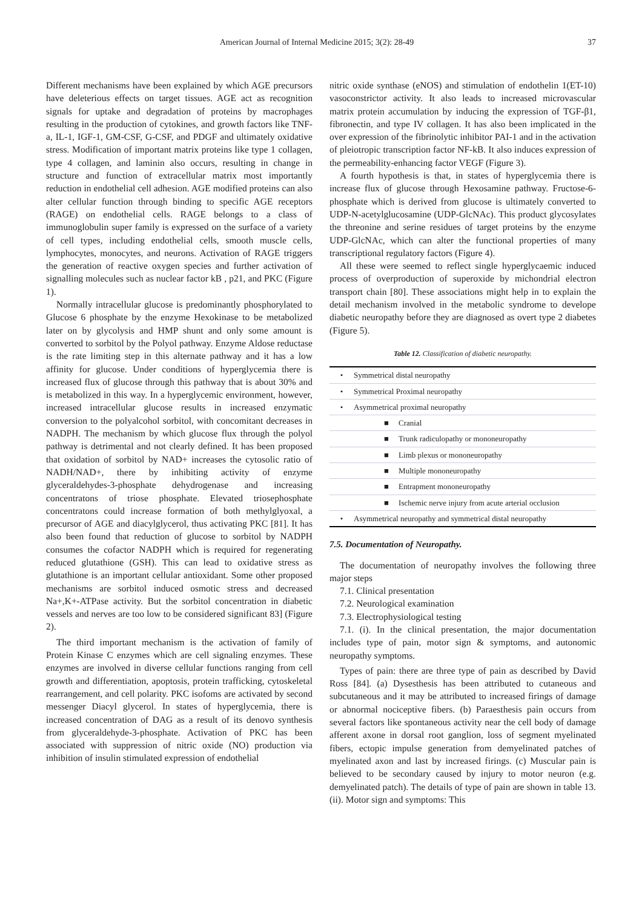American Journal of Internal Medicine 2015; 3(2): 28-49 37
Different mechanisms have been explained by which AGE precursors have deleterious effects on target tissues. AGE act as recognition signals for uptake and degradation of proteins by macrophages resulting in the production of cytokines, and growth factors like TNF-a, IL-1, IGF-1, GM-CSF, G-CSF, and PDGF and ultimately oxidative stress. Modification of important matrix proteins like type 1 collagen, type 4 collagen, and laminin also occurs, resulting in change in structure and function of extracellular matrix most importantly reduction in endothelial cell adhesion. AGE modified proteins can also alter cellular function through binding to specific AGE receptors (RAGE) on endothelial cells. RAGE belongs to a class of immunoglobulin super family is expressed on the surface of a variety of cell types, including endothelial cells, smooth muscle cells, lymphocytes, monocytes, and neurons. Activation of RAGE triggers the generation of reactive oxygen species and further activation of signalling molecules such as nuclear factor kB , p21, and PKC (Figure 1).
Normally intracellular glucose is predominantly phosphorylated to Glucose 6 phosphate by the enzyme Hexokinase to be metabolized later on by glycolysis and HMP shunt and only some amount is converted to sorbitol by the Polyol pathway. Enzyme Aldose reductase is the rate limiting step in this alternate pathway and it has a low affinity for glucose. Under conditions of hyperglycemia there is increased flux of glucose through this pathway that is about 30% and is metabolized in this way. In a hyperglycemic environment, however, increased intracellular glucose results in increased enzymatic conversion to the polyalcohol sorbitol, with concomitant decreases in NADPH. The mechanism by which glucose flux through the polyol pathway is detrimental and not clearly defined. It has been proposed that oxidation of sorbitol by NAD+ increases the cytosolic ratio of NADH/NAD+, there by inhibiting activity of enzyme glyceraldehydes-3-phosphate dehydrogenase and increasing concentratons of triose phosphate. Elevated triosephosphate concentratons could increase formation of both methylglyoxal, a precursor of AGE and diacylglycerol, thus activating PKC [81]. It has also been found that reduction of glucose to sorbitol by NADPH consumes the cofactor NADPH which is required for regenerating reduced glutathione (GSH). This can lead to oxidative stress as glutathione is an important cellular antioxidant. Some other proposed mechanisms are sorbitol induced osmotic stress and decreased Na+,K+-ATPase activity. But the sorbitol concentration in diabetic vessels and nerves are too low to be considered significant 83] (Figure 2).
The third important mechanism is the activation of family of Protein Kinase C enzymes which are cell signaling enzymes. These enzymes are involved in diverse cellular functions ranging from cell growth and differentiation, apoptosis, protein trafficking, cytoskeletal rearrangement, and cell polarity. PKC isofoms are activated by second messenger Diacyl glycerol. In states of hyperglycemia, there is increased concentration of DAG as a result of its denovo synthesis from glyceraldehyde-3-phosphate. Activation of PKC has been associated with suppression of nitric oxide (NO) production via inhibition of insulin stimulated expression of endothelial
nitric oxide synthase (eNOS) and stimulation of endothelin 1(ET-10) vasoconstrictor activity. It also leads to increased microvascular matrix protein accumulation by inducing the expression of TGF-β1, fibronectin, and type IV collagen. It has also been implicated in the over expression of the fibrinolytic inhibitor PAI-1 and in the activation of pleiotropic transcription factor NF-kB. It also induces expression of the permeability-enhancing factor VEGF (Figure 3).
A fourth hypothesis is that, in states of hyperglycemia there is increase flux of glucose through Hexosamine pathway. Fructose-6-phosphate which is derived from glucose is ultimately converted to UDP-N-acetylglucosamine (UDP-GlcNAc). This product glycosylates the threonine and serine residues of target proteins by the enzyme UDP-GlcNAc, which can alter the functional properties of many transcriptional regulatory factors (Figure 4).
All these were seemed to reflect single hyperglycaemic induced process of overproduction of superoxide by michondrial electron transport chain [80]. These associations might help in to explain the detail mechanism involved in the metabolic syndrome to develope diabetic neuropathy before they are diagnosed as overt type 2 diabetes (Figure 5).
Table 12. Classification of diabetic neuropathy.
| • | Symmetrical distal neuropathy |
| • | Symmetrical Proximal neuropathy |
| • | Asymmetrical proximal neuropathy |
| | ■ Cranial |
| | ■ Trunk radiculopathy or mononeuropathy |
| | ■ Limb plexus or mononeuropathy |
| | ■ Multiple mononeuropathy |
| | ■ Entrapment mononeuropathy |
| | ■ Ischemic nerve injury from acute arterial occlusion |
| • | Asymmetrical neuropathy and symmetrical distal neuropathy |
7.5. Documentation of Neuropathy.
The documentation of neuropathy involves the following three major steps
7.1. Clinical presentation
7.2. Neurological examination
7.3. Electrophysiological testing
7.1. (i). In the clinical presentation, the major documentation includes type of pain, motor sign & symptoms, and autonomic neuropathy symptoms.
Types of pain: there are three type of pain as described by David Ross [84]. (a) Dysesthesis has been attributed to cutaneous and subcutaneous and it may be attributed to increased firings of damage or abnormal nociceptive fibers. (b) Paraesthesis pain occurs from several factors like spontaneous activity near the cell body of damage afferent axone in dorsal root ganglion, loss of segment myelinated fibers, ectopic impulse generation from demyelinated patches of myelinated axon and last by increased firings. (c) Muscular pain is believed to be secondary caused by injury to motor neuron (e.g. demyelinated patch). The details of type of pain are shown in table 13. (ii). Motor sign and symptoms: This